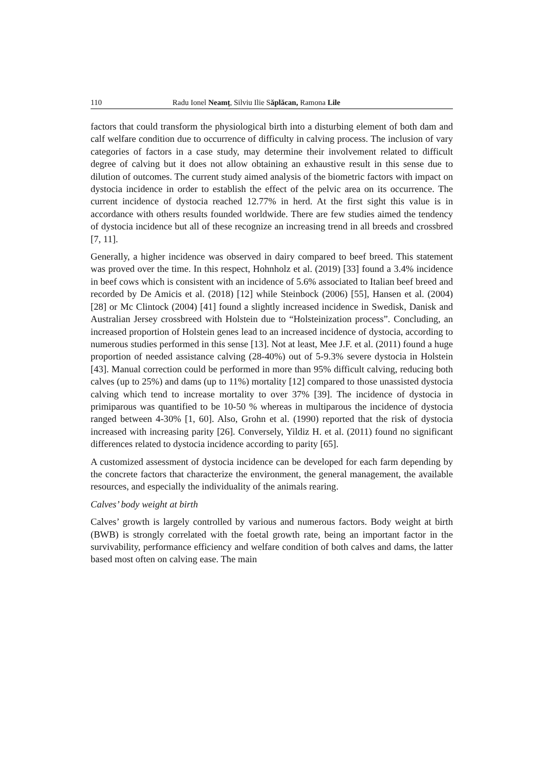110 Radu Ionel Neamț, Silviu Ilie Săplăcan, Ramona Lile
factors that could transform the physiological birth into a disturbing element of both dam and calf welfare condition due to occurrence of difficulty in calving process. The inclusion of vary categories of factors in a case study, may determine their involvement related to difficult degree of calving but it does not allow obtaining an exhaustive result in this sense due to dilution of outcomes. The current study aimed analysis of the biometric factors with impact on dystocia incidence in order to establish the effect of the pelvic area on its occurrence. The current incidence of dystocia reached 12.77% in herd. At the first sight this value is in accordance with others results founded worldwide. There are few studies aimed the tendency of dystocia incidence but all of these recognize an increasing trend in all breeds and crossbred [7, 11].
Generally, a higher incidence was observed in dairy compared to beef breed. This statement was proved over the time. In this respect, Hohnholz et al. (2019) [33] found a 3.4% incidence in beef cows which is consistent with an incidence of 5.6% associated to Italian beef breed and recorded by De Amicis et al. (2018) [12] while Steinbock (2006) [55], Hansen et al. (2004) [28] or Mc Clintock (2004) [41] found a slightly increased incidence in Swedisk, Danisk and Australian Jersey crossbreed with Holstein due to “Holsteinization process”. Concluding, an increased proportion of Holstein genes lead to an increased incidence of dystocia, according to numerous studies performed in this sense [13]. Not at least, Mee J.F. et al. (2011) found a huge proportion of needed assistance calving (28-40%) out of 5-9.3% severe dystocia in Holstein [43]. Manual correction could be performed in more than 95% difficult calving, reducing both calves (up to 25%) and dams (up to 11%) mortality [12] compared to those unassisted dystocia calving which tend to increase mortality to over 37% [39]. The incidence of dystocia in primiparous was quantified to be 10-50 % whereas in multiparous the incidence of dystocia ranged between 4-30% [1, 60]. Also, Grohn et al. (1990) reported that the risk of dystocia increased with increasing parity [26]. Conversely, Yildiz H. et al. (2011) found no significant differences related to dystocia incidence according to parity [65].
A customized assessment of dystocia incidence can be developed for each farm depending by the concrete factors that characterize the environment, the general management, the available resources, and especially the individuality of the animals rearing.
Calves’ body weight at birth
Calves’ growth is largely controlled by various and numerous factors. Body weight at birth (BWB) is strongly correlated with the foetal growth rate, being an important factor in the survivability, performance efficiency and welfare condition of both calves and dams, the latter based most often on calving ease. The main